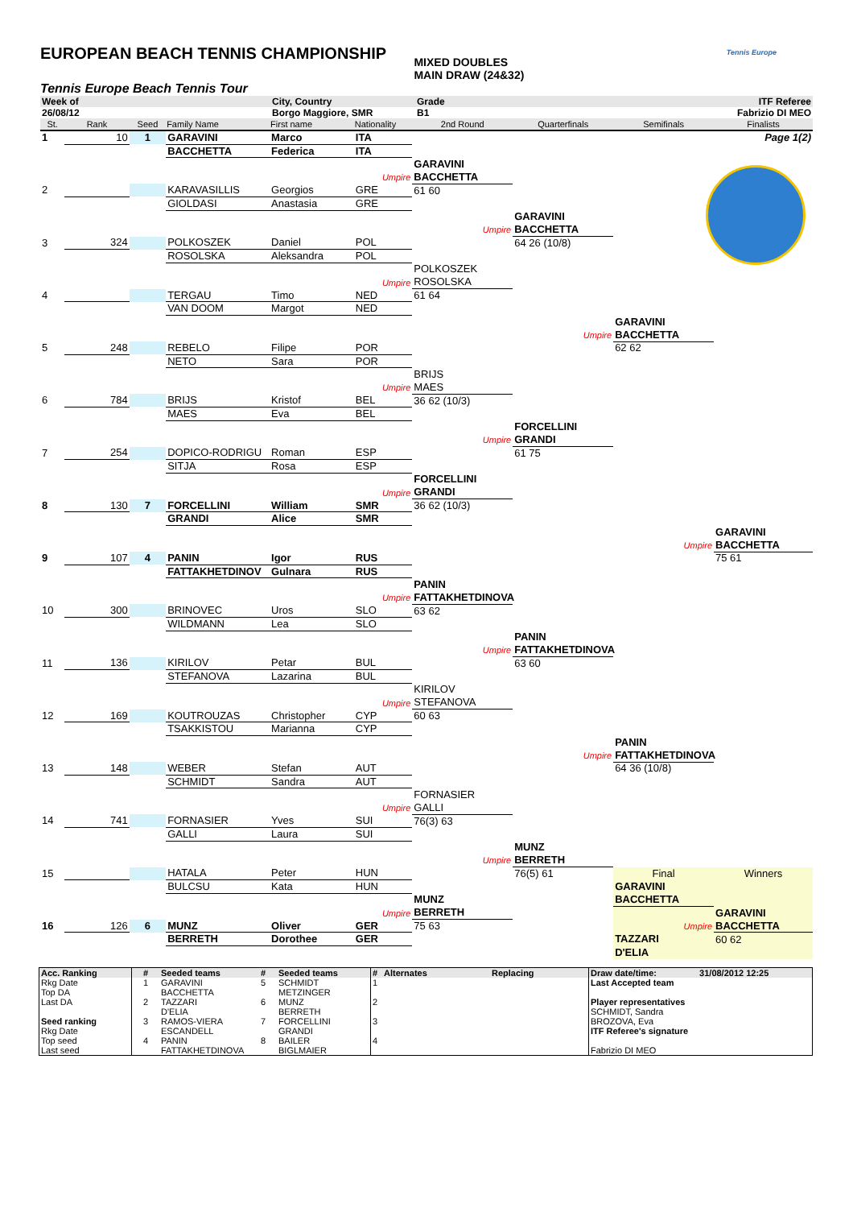EUROPEAN BEACH TENNIS CHAMPIONSHIP
MIXED DOUBLES
MAIN DRAW (24&32)
Tennis Europe
Tennis Europe Beach Tennis Tour
| Week of | City, Country | Grade | ITF Referee |
| 26/08/12 | Borgo Maggiore, SMR | B1 | Fabrizio DI MEO |
| St. | Rank | Seed | Family Name | First name | Nationality | 2nd Round | Quarterfinals | Semifinals | Finalists |
| --- | --- | --- | --- | --- | --- | --- | --- | --- | --- |
| 1 | 10 | 1 | GARAVINI | Marco | ITA | | | | Page 1(2) |
| | | | BACCHETTA | Federica | ITA | | | | |
| | | | | | | GARAVINI | | | |
| | | | | | Umpire | BACCHETTA | | | |
| 2 | | | KARAVASILLIS | Georgios | GRE | 61 60 | | | |
| | | | GIOLDASI | Anastasia | GRE | | | | |
| | | | | | | | GARAVINI | | |
| | | | | | | Umpire | BACCHETTA | | |
| 3 | 324 | | POLKOSZEK | Daniel | POL | | 64 26 (10/8) | | |
| | | | ROSOLSKA | Aleksandra | POL | | | | |
| | | | | | | POLKOSZEK | | | |
| | | | | | Umpire | ROSOLSKA | | | |
| 4 | | | TERGAU | Timo | NED | 61 64 | | | |
| | | | VAN DOOM | Margot | NED | | | | |
| | | | | | | | | GARAVINI | |
| | | | | | | | Umpire | BACCHETTA | |
| 5 | 248 | | REBELO | Filipe | POR | | | 62 62 | |
| | | | NETO | Sara | POR | | | | |
| | | | | | | BRIJS | | | |
| | | | | | Umpire | MAES | | | |
| 6 | 784 | | BRIJS | Kristof | BEL | 36 62 (10/3) | | | |
| | | | MAES | Eva | BEL | | | | |
| | | | | | | | FORCELLINI | | |
| | | | | | | Umpire | GRANDI | | |
| 7 | 254 | | DOPICO-RODRIGU | Roman | ESP | | 61 75 | | |
| | | | SITJA | Rosa | ESP | | | | |
| | | | | | | FORCELLINI | | | |
| | | | | | Umpire | GRANDI | | | |
| 8 | 130 | 7 | FORCELLINI | William | SMR | 36 62 (10/3) | | | |
| | | | GRANDI | Alice | SMR | | | | |
| | | | | | | | | | GARAVINI |
| | | | | | | | | Umpire | BACCHETTA |
| 9 | 107 | 4 | PANIN | Igor | RUS | | | | 75 61 |
| | | | FATTAKHETDINOV | Gulnara | RUS | | | | |
| | | | | | | PANIN | | | |
| | | | | | Umpire | FATTAKHETDINOVA | | | |
| 10 | 300 | | BRINOVEC | Uros | SLO | 63 62 | | | |
| | | | WILDMANN | Lea | SLO | | | | |
| | | | | | | | PANIN | | |
| | | | | | | Umpire | FATTAKHETDINOVA | | |
| 11 | 136 | | KIRILOV | Petar | BUL | | 63 60 | | |
| | | | STEFANOVA | Lazarina | BUL | | | | |
| | | | | | | KIRILOV | | | |
| | | | | | Umpire | STEFANOVA | | | |
| 12 | 169 | | KOUTROUZAS | Christopher | CYP | 60 63 | | | |
| | | | TSAKKISTOU | Marianna | CYP | | | | |
| | | | | | | | | PANIN | |
| | | | | | | | Umpire | FATTAKHETDINOVA | |
| 13 | 148 | | WEBER | Stefan | AUT | | | 64 36 (10/8) | |
| | | | SCHMIDT | Sandra | AUT | | | | |
| | | | | | | FORNASIER | | | |
| | | | | | Umpire | GALLI | | | |
| 14 | 741 | | FORNASIER | Yves | SUI | 76(3) 63 | | | |
| | | | GALLI | Laura | SUI | | | | |
| | | | | | | | MUNZ | | |
| | | | | | | Umpire | BERRETH | | |
| 15 | | | HATALA | Peter | HUN | | 76(5) 61 | Final | Winners |
| | | | BULCSU | Kata | HUN | | | GARAVINI | |
| | | | | | | MUNZ | | BACCHETTA | |
| | | | | | Umpire | BERRETH | | | GARAVINI |
| 16 | 126 | 6 | MUNZ | Oliver | GER | 75 63 | | Umpire | BACCHETTA |
| | | | BERRETH | Dorothee | GER | | | TAZZARI | 60 62 |
| | | | | | | | | D'ELIA | |
| Acc. Ranking | # | Seeded teams | # | Seeded teams | # | Alternates | Replacing | Draw date/time: | 31/08/2012 12:25 |
| --- | --- | --- | --- | --- | --- | --- | --- | --- | --- |
| Rkg Date | 1 | GARAVINI | 5 | SCHMIDT | 1 | | | Last Accepted team | |
| Top DA | | BACCHETTA | | METZINGER | | | | | |
| Last DA | 2 | TAZZARI | 6 | MUNZ | 2 | | | Player representatives | |
| | | D'ELIA | | BERRETH | | | | SCHMIDT, Sandra | |
| Seed ranking | 3 | RAMOS-VIERA | 7 | FORCELLINI | 3 | | | BROZOVA, Eva | |
| Rkg Date | | ESCANDELL | | GRANDI | | | | ITF Referee's signature | |
| Top seed | 4 | PANIN | 8 | BAILER | 4 | | | | |
| Last seed | | FATTAKHETDINOVA | | BIGLMAIER | | | | Fabrizio DI MEO | |